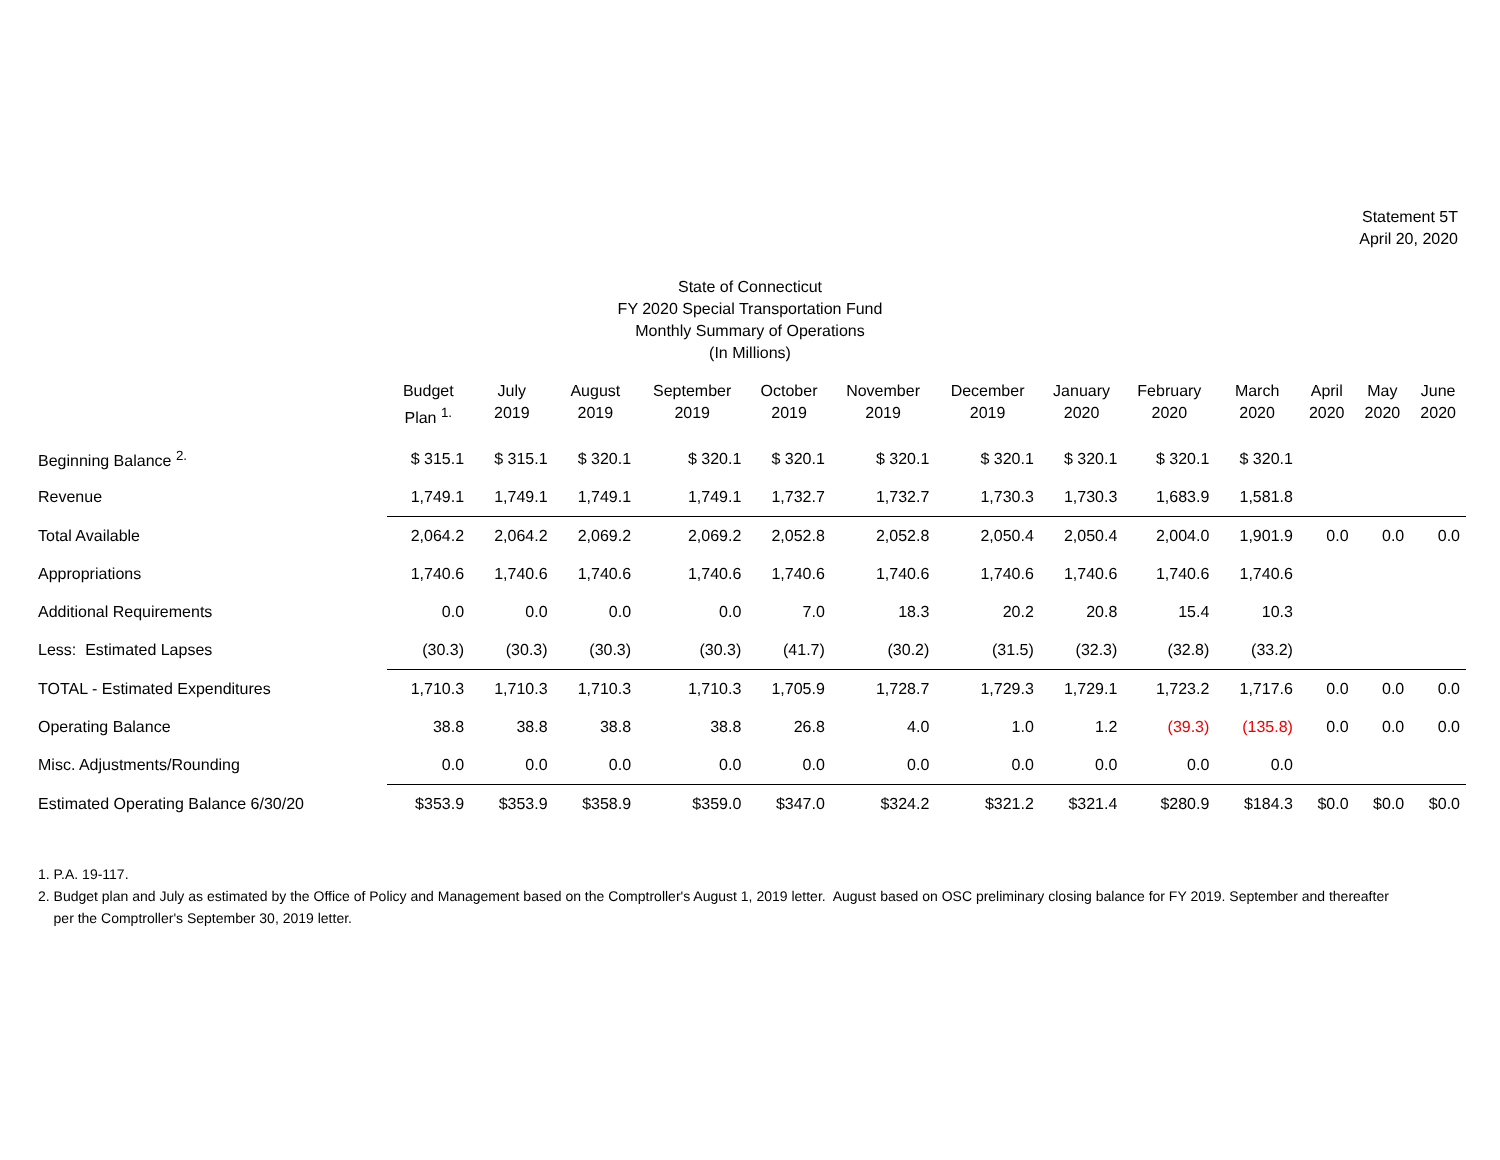Statement 5T
April 20, 2020
State of Connecticut
FY 2020 Special Transportation Fund
Monthly Summary of Operations
(In Millions)
| | Budget Plan <sup>1.</sup> | July 2019 | August 2019 | September 2019 | October 2019 | November 2019 | December 2019 | January 2020 | February 2020 | March 2020 | April 2020 | May 2020 | June 2020 |
| --- | --- | --- | --- | --- | --- | --- | --- | --- | --- | --- | --- | --- | --- |
| Beginning Balance <sup>2.</sup> | $ 315.1 | $ 315.1 | $ 320.1 | $ 320.1 | $ 320.1 | $ 320.1 | $ 320.1 | $ 320.1 | $ 320.1 | $ 320.1 | | | |
| Revenue | 1,749.1 | 1,749.1 | 1,749.1 | 1,749.1 | 1,732.7 | 1,732.7 | 1,730.3 | 1,730.3 | 1,683.9 | 1,581.8 | | | |
| Total Available | 2,064.2 | 2,064.2 | 2,069.2 | 2,069.2 | 2,052.8 | 2,052.8 | 2,050.4 | 2,050.4 | 2,004.0 | 1,901.9 | 0.0 | 0.0 | 0.0 |
| Appropriations | 1,740.6 | 1,740.6 | 1,740.6 | 1,740.6 | 1,740.6 | 1,740.6 | 1,740.6 | 1,740.6 | 1,740.6 | 1,740.6 | | | |
| Additional Requirements | 0.0 | 0.0 | 0.0 | 0.0 | 7.0 | 18.3 | 20.2 | 20.8 | 15.4 | 10.3 | | | |
| Less: Estimated Lapses | (30.3) | (30.3) | (30.3) | (30.3) | (41.7) | (30.2) | (31.5) | (32.3) | (32.8) | (33.2) | | | |
| TOTAL - Estimated Expenditures | 1,710.3 | 1,710.3 | 1,710.3 | 1,710.3 | 1,705.9 | 1,728.7 | 1,729.3 | 1,729.1 | 1,723.2 | 1,717.6 | 0.0 | 0.0 | 0.0 |
| Operating Balance | 38.8 | 38.8 | 38.8 | 38.8 | 26.8 | 4.0 | 1.0 | 1.2 | (39.3) | (135.8) | 0.0 | 0.0 | 0.0 |
| Misc. Adjustments/Rounding | 0.0 | 0.0 | 0.0 | 0.0 | 0.0 | 0.0 | 0.0 | 0.0 | 0.0 | 0.0 | | | |
| Estimated Operating Balance 6/30/20 | $353.9 | $353.9 | $358.9 | $359.0 | $347.0 | $324.2 | $321.2 | $321.4 | $280.9 | $184.3 | $0.0 | $0.0 | $0.0 |
1. P.A. 19-117.
2. Budget plan and July as estimated by the Office of Policy and Management based on the Comptroller's August 1, 2019 letter. August based on OSC preliminary closing balance for FY 2019. September and thereafter
per the Comptroller's September 30, 2019 letter.